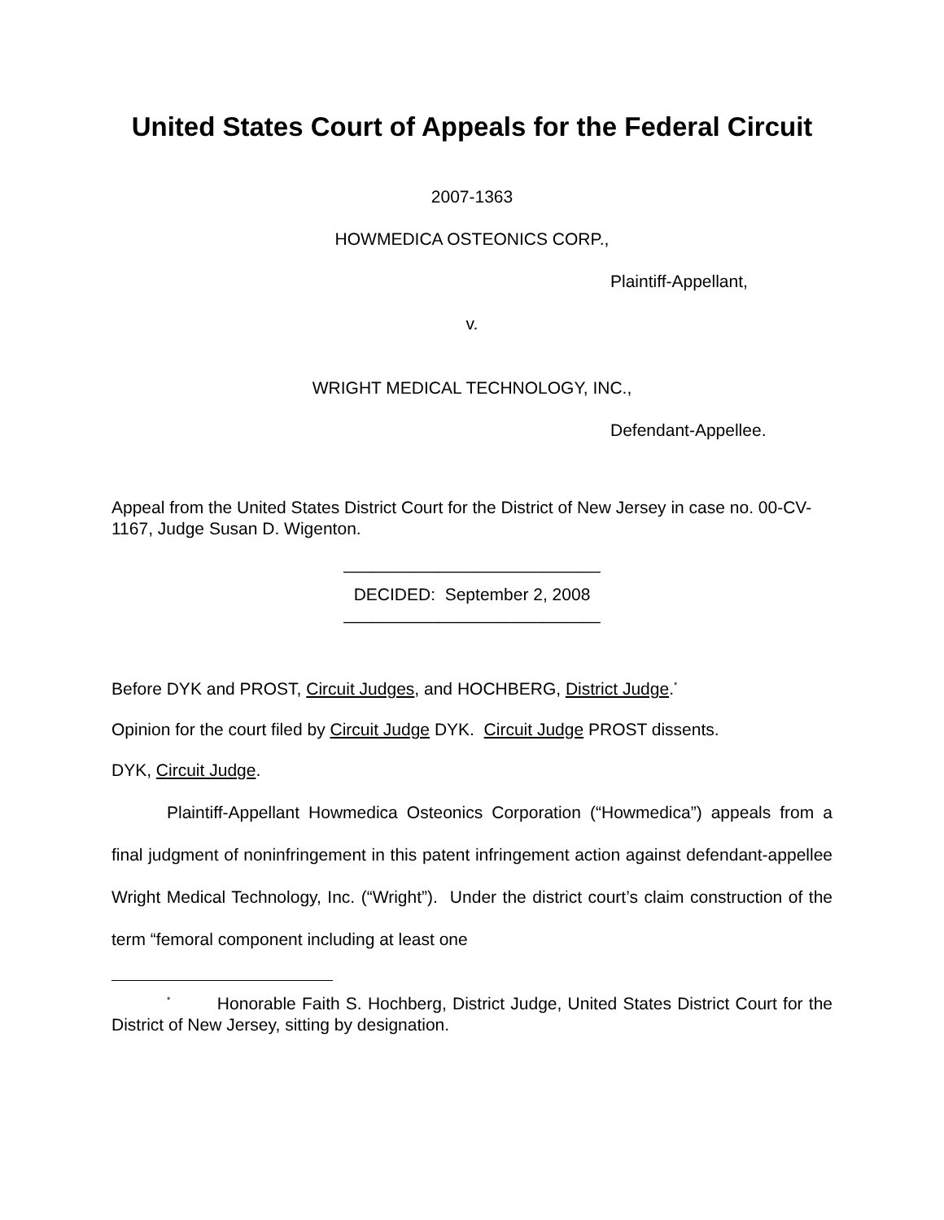United States Court of Appeals for the Federal Circuit
2007-1363
HOWMEDICA OSTEONICS CORP.,
Plaintiff-Appellant,
v.
WRIGHT MEDICAL TECHNOLOGY, INC.,
Defendant-Appellee.
Appeal from the United States District Court for the District of New Jersey in case no. 00-CV-1167, Judge Susan D. Wigenton.
___________________________
DECIDED: September 2, 2008
___________________________
Before DYK and PROST, Circuit Judges, and HOCHBERG, District Judge.<sup>*</sup>
Opinion for the court filed by Circuit Judge DYK. Circuit Judge PROST dissents.
DYK, Circuit Judge.
Plaintiff-Appellant Howmedica Osteonics Corporation (“Howmedica”) appeals from a final judgment of noninfringement in this patent infringement action against defendant-appellee Wright Medical Technology, Inc. (“Wright”). Under the district court’s claim construction of the term “femoral component including at least one
<sup>*</sup> Honorable Faith S. Hochberg, District Judge, United States District Court for the District of New Jersey, sitting by designation.